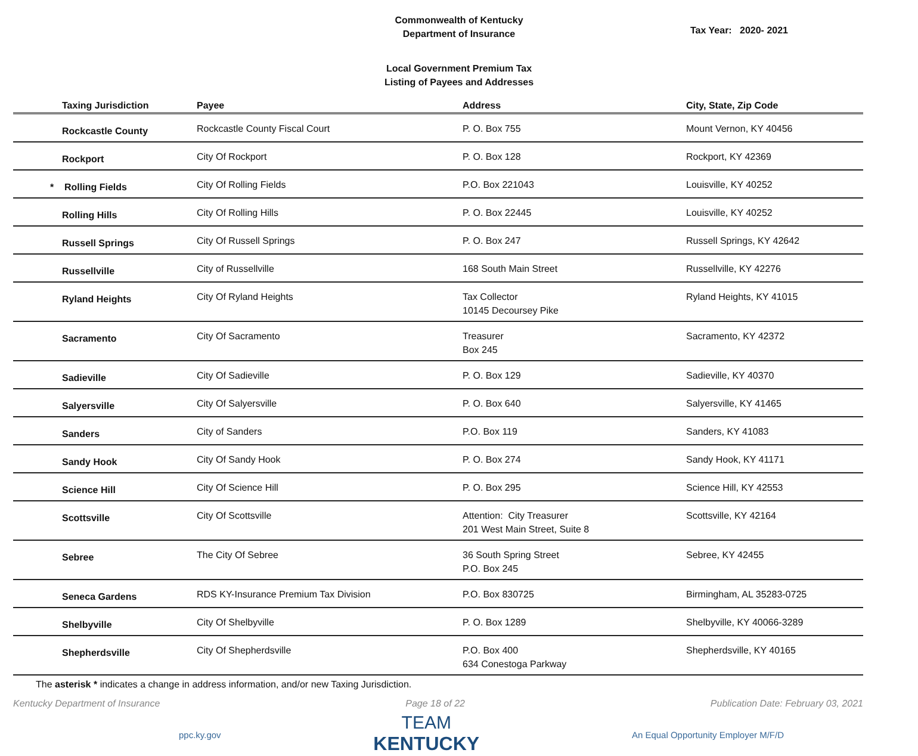Commonwealth of Kentucky
Department of Insurance
Tax Year: 2020- 2021
Local Government Premium Tax
Listing of Payees and Addresses
| Taxing Jurisdiction | Payee | Address | City, State, Zip Code |
| --- | --- | --- | --- |
| Rockcastle County | Rockcastle County Fiscal Court | P. O. Box 755 | Mount Vernon, KY 40456 |
| Rockport | City Of Rockport | P. O. Box 128 | Rockport, KY 42369 |
| * Rolling Fields | City Of Rolling Fields | P.O. Box 221043 | Louisville, KY 40252 |
| Rolling Hills | City Of Rolling Hills | P. O. Box 22445 | Louisville, KY 40252 |
| Russell Springs | City Of Russell Springs | P. O. Box 247 | Russell Springs, KY 42642 |
| Russellville | City of Russellville | 168 South Main Street | Russellville, KY 42276 |
| Ryland Heights | City Of Ryland Heights | Tax Collector 10145 Decoursey Pike | Ryland Heights, KY 41015 |
| Sacramento | City Of Sacramento | Treasurer Box 245 | Sacramento, KY 42372 |
| Sadieville | City Of Sadieville | P. O. Box 129 | Sadieville, KY 40370 |
| Salyersville | City Of Salyersville | P. O. Box 640 | Salyersville, KY 41465 |
| Sanders | City of Sanders | P.O. Box 119 | Sanders, KY 41083 |
| Sandy Hook | City Of Sandy Hook | P. O. Box 274 | Sandy Hook, KY 41171 |
| Science Hill | City Of Science Hill | P. O. Box 295 | Science Hill, KY 42553 |
| Scottsville | City Of Scottsville | Attention: City Treasurer 201 West Main Street, Suite 8 | Scottsville, KY 42164 |
| Sebree | The City Of Sebree | 36 South Spring Street P.O. Box 245 | Sebree, KY 42455 |
| Seneca Gardens | RDS KY-Insurance Premium Tax Division | P.O. Box 830725 | Birmingham, AL 35283-0725 |
| Shelbyville | City Of Shelbyville | P. O. Box 1289 | Shelbyville, KY 40066-3289 |
| Shepherdsville | City Of Shepherdsville | P.O. Box 400 634 Conestoga Parkway | Shepherdsville, KY 40165 |
The asterisk * indicates a change in address information, and/or new Taxing Jurisdiction.
Kentucky Department of Insurance Page 18 of 22 Publication Date: February 03, 2021
ppc.ky.gov
TEAM
KENTUCKY
An Equal Opportunity Employer M/F/D